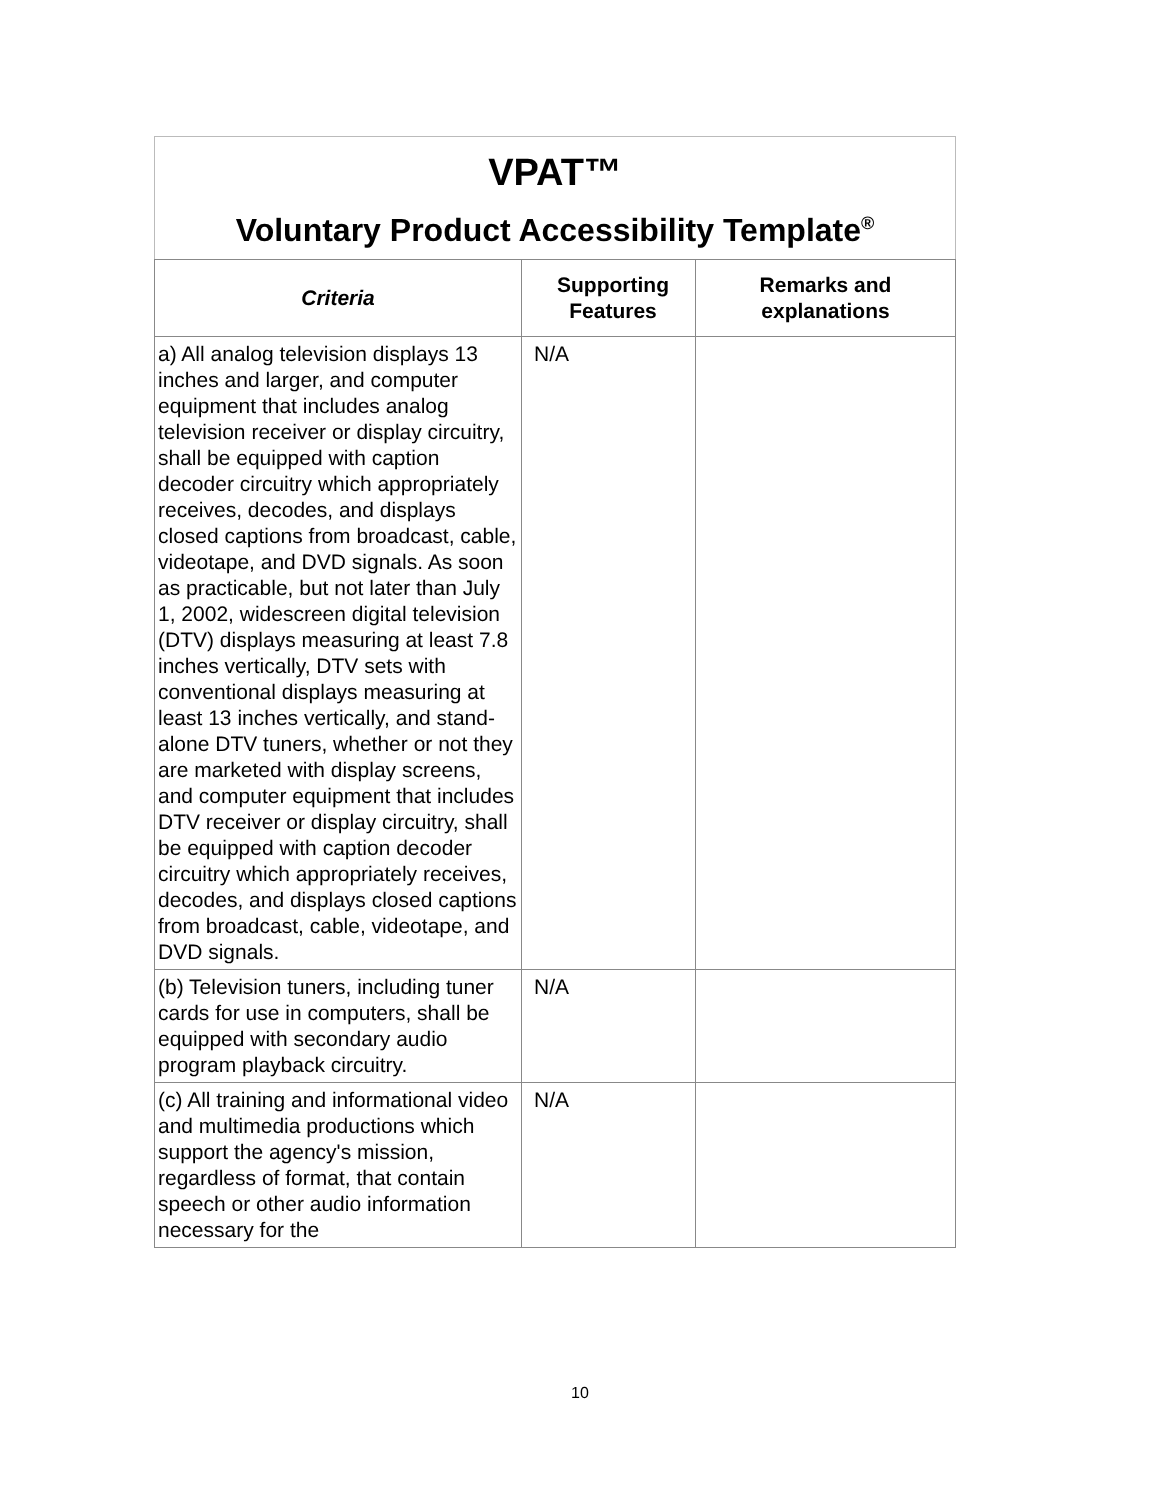VPAT™
Voluntary Product Accessibility Template<sup>®</sup>
| Criteria | Supporting Features | Remarks and explanations |
| --- | --- | --- |
| a) All analog television displays 13 inches and larger, and computer equipment that includes analog television receiver or display circuitry, shall be equipped with caption decoder circuitry which appropriately receives, decodes, and displays closed captions from broadcast, cable, videotape, and DVD signals. As soon as practicable, but not later than July 1, 2002, widescreen digital television (DTV) displays measuring at least 7.8 inches vertically, DTV sets with conventional displays measuring at least 13 inches vertically, and stand-alone DTV tuners, whether or not they are marketed with display screens, and computer equipment that includes DTV receiver or display circuitry, shall be equipped with caption decoder circuitry which appropriately receives, decodes, and displays closed captions from broadcast, cable, videotape, and DVD signals. | N/A | |
| (b) Television tuners, including tuner cards for use in computers, shall be equipped with secondary audio program playback circuitry. | N/A | |
| (c) All training and informational video and multimedia productions which support the agency's mission, regardless of format, that contain speech or other audio information necessary for the | N/A | |
10